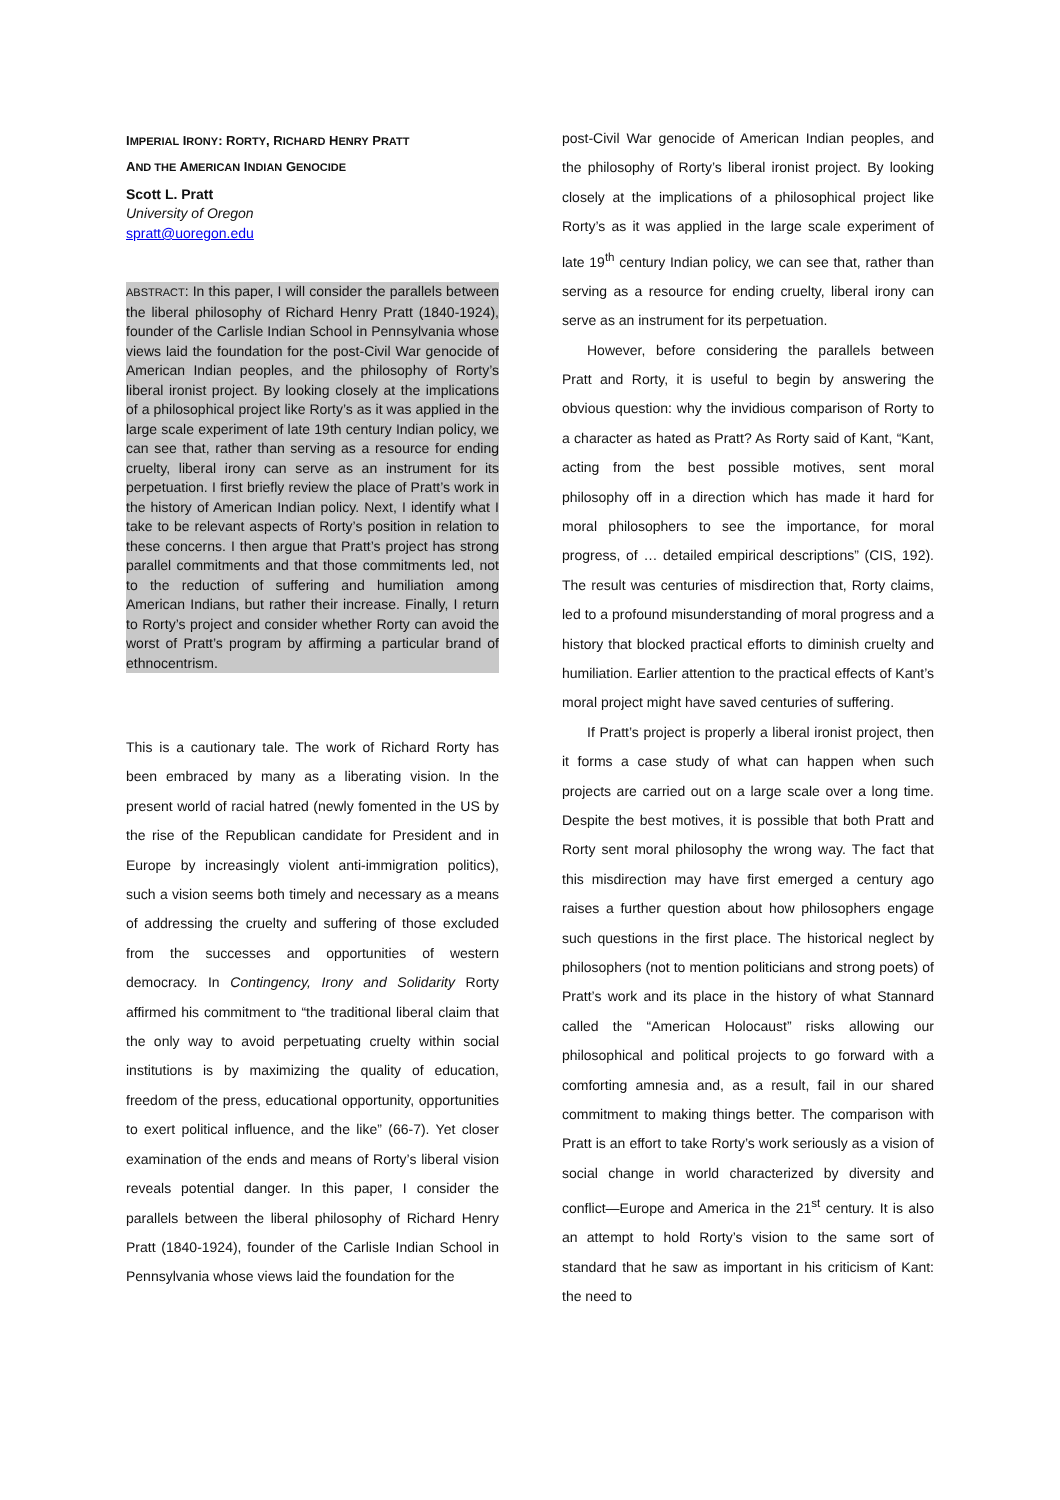IMPERIAL IRONY: RORTY, RICHARD HENRY PRATT
AND THE AMERICAN INDIAN GENOCIDE
Scott L. Pratt
University of Oregon
spratt@uoregon.edu
ABSTRACT: In this paper, I will consider the parallels between the liberal philosophy of Richard Henry Pratt (1840-1924), founder of the Carlisle Indian School in Pennsylvania whose views laid the foundation for the post-Civil War genocide of American Indian peoples, and the philosophy of Rorty’s liberal ironist project. By looking closely at the implications of a philosophical project like Rorty’s as it was applied in the large scale experiment of late 19th century Indian policy, we can see that, rather than serving as a resource for ending cruelty, liberal irony can serve as an instrument for its perpetuation. I first briefly review the place of Pratt’s work in the history of American Indian policy. Next, I identify what I take to be relevant aspects of Rorty’s position in relation to these concerns. I then argue that Pratt’s project has strong parallel commitments and that those commitments led, not to the reduction of suffering and humiliation among American Indians, but rather their increase. Finally, I return to Rorty’s project and consider whether Rorty can avoid the worst of Pratt’s program by affirming a particular brand of ethnocentrism.
This is a cautionary tale. The work of Richard Rorty has been embraced by many as a liberating vision. In the present world of racial hatred (newly fomented in the US by the rise of the Republican candidate for President and in Europe by increasingly violent anti-immigration politics), such a vision seems both timely and necessary as a means of addressing the cruelty and suffering of those excluded from the successes and opportunities of western democracy. In Contingency, Irony and Solidarity Rorty affirmed his commitment to “the traditional liberal claim that the only way to avoid perpetuating cruelty within social institutions is by maximizing the quality of education, freedom of the press, educational opportunity, opportunities to exert political influence, and the like” (66-7). Yet closer examination of the ends and means of Rorty’s liberal vision reveals potential danger. In this paper, I consider the parallels between the liberal philosophy of Richard Henry Pratt (1840-1924), founder of the Carlisle Indian School in Pennsylvania whose views laid the foundation for the
post-Civil War genocide of American Indian peoples, and the philosophy of Rorty’s liberal ironist project. By looking closely at the implications of a philosophical project like Rorty’s as it was applied in the large scale experiment of late 19<sup>th</sup> century Indian policy, we can see that, rather than serving as a resource for ending cruelty, liberal irony can serve as an instrument for its perpetuation.
However, before considering the parallels between Pratt and Rorty, it is useful to begin by answering the obvious question: why the invidious comparison of Rorty to a character as hated as Pratt? As Rorty said of Kant, “Kant, acting from the best possible motives, sent moral philosophy off in a direction which has made it hard for moral philosophers to see the importance, for moral progress, of … detailed empirical descriptions” (CIS, 192). The result was centuries of misdirection that, Rorty claims, led to a profound misunderstanding of moral progress and a history that blocked practical efforts to diminish cruelty and humiliation. Earlier attention to the practical effects of Kant’s moral project might have saved centuries of suffering.
If Pratt’s project is properly a liberal ironist project, then it forms a case study of what can happen when such projects are carried out on a large scale over a long time. Despite the best motives, it is possible that both Pratt and Rorty sent moral philosophy the wrong way. The fact that this misdirection may have first emerged a century ago raises a further question about how philosophers engage such questions in the first place. The historical neglect by philosophers (not to mention politicians and strong poets) of Pratt’s work and its place in the history of what Stannard called the “American Holocaust” risks allowing our philosophical and political projects to go forward with a comforting amnesia and, as a result, fail in our shared commitment to making things better. The comparison with Pratt is an effort to take Rorty’s work seriously as a vision of social change in world characterized by diversity and conflict—Europe and America in the 21<sup>st</sup> century. It is also an attempt to hold Rorty’s vision to the same sort of standard that he saw as important in his criticism of Kant: the need to